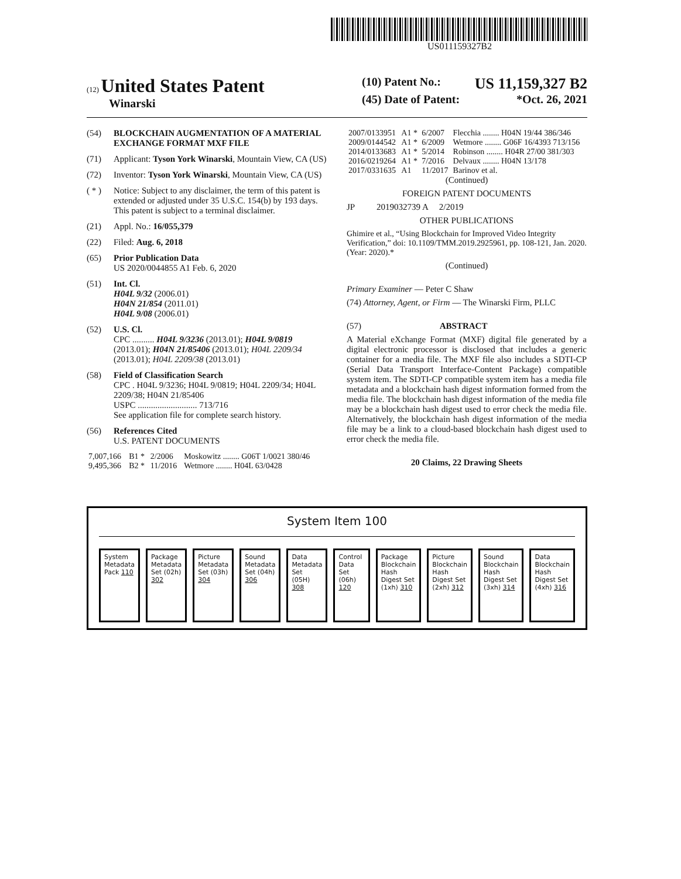US011159327B2
(12) United States Patent
Winarski
(10) Patent No.: US 11,159,327 B2
(45) Date of Patent: *Oct. 26, 2021
(54) BLOCKCHAIN AUGMENTATION OF A MATERIAL EXCHANGE FORMAT MXF FILE
(71) Applicant: Tyson York Winarski, Mountain View, CA (US)
(72) Inventor: Tyson York Winarski, Mountain View, CA (US)
( * ) Notice: Subject to any disclaimer, the term of this patent is extended or adjusted under 35 U.S.C. 154(b) by 193 days.
This patent is subject to a terminal disclaimer.
(21) Appl. No.: 16/055,379
(22) Filed: Aug. 6, 2018
(65) Prior Publication Data
US 2020/0044855 A1 Feb. 6, 2020
(51) Int. Cl.
H04L 9/32 (2006.01)
H04N 21/854 (2011.01)
H04L 9/08 (2006.01)
(52) U.S. Cl.
CPC .......... H04L 9/3236 (2013.01); H04L 9/0819 (2013.01); H04N 21/85406 (2013.01); H04L 2209/34 (2013.01); H04L 2209/38 (2013.01)
(58) Field of Classification Search
CPC . H04L 9/3236; H04L 9/0819; H04L 2209/34; H04L 2209/38; H04N 21/85406
USPC ........................... 713/716
See application file for complete search history.
(56) References Cited
U.S. PATENT DOCUMENTS
| 7,007,166 | B1 * | 2/2006 | Moskowitz ........ G06T 1/0021 380/46 |
| 9,495,366 | B2 * | 11/2016 | Wetmore ........ H04L 63/0428 |
| 2007/0133951 | A1 * | 6/2007 | Flecchia ........ H04N 19/44 386/346 |
| 2009/0144542 | A1 * | 6/2009 | Wetmore ........ G06F 16/4393 713/156 |
| 2014/0133683 | A1 * | 5/2014 | Robinson ........ H04R 27/00 381/303 |
| 2016/0219264 | A1 * | 7/2016 | Delvaux ........ H04N 13/178 |
| 2017/0331635 | A1 | 11/2017 | Barinov et al. |
(Continued)
FOREIGN PATENT DOCUMENTS
JP 2019032739 A 2/2019
OTHER PUBLICATIONS
Ghimire et al., “Using Blockchain for Improved Video Integrity Verification,” doi: 10.1109/TMM.2019.2925961, pp. 108-121, Jan. 2020. (Year: 2020).*
(Continued)
Primary Examiner — Peter C Shaw
(74) Attorney, Agent, or Firm — The Winarski Firm, PLLC
(57) ABSTRACT
A Material eXchange Format (MXF) digital file generated by a digital electronic processor is disclosed that includes a generic container for a media file. The MXF file also includes a SDTI-CP (Serial Data Transport Interface-Content Package) compatible system item. The SDTI-CP compatible system item has a media file metadata and a blockchain hash digest information formed from the media file. The blockchain hash digest information of the media file may be a blockchain hash digest used to error check the media file. Alternatively, the blockchain hash digest information of the media file may be a link to a cloud-based blockchain hash digest used to error check the media file.
20 Claims, 22 Drawing Sheets
System Item 100
System Metadata Pack 110
Package Metadata Set (02h) 302
Picture Metadata Set (03h) 304
Sound Metadata Set (04h) 306
Data Metadata Set (05H) 308
Control Data Set (06h) 120
Package Blockchain Hash Digest Set (1xh) 310
Picture Blockchain Hash Digest Set (2xh) 312
Sound Blockchain Hash Digest Set (3xh) 314
Data Blockchain Hash Digest Set (4xh) 316